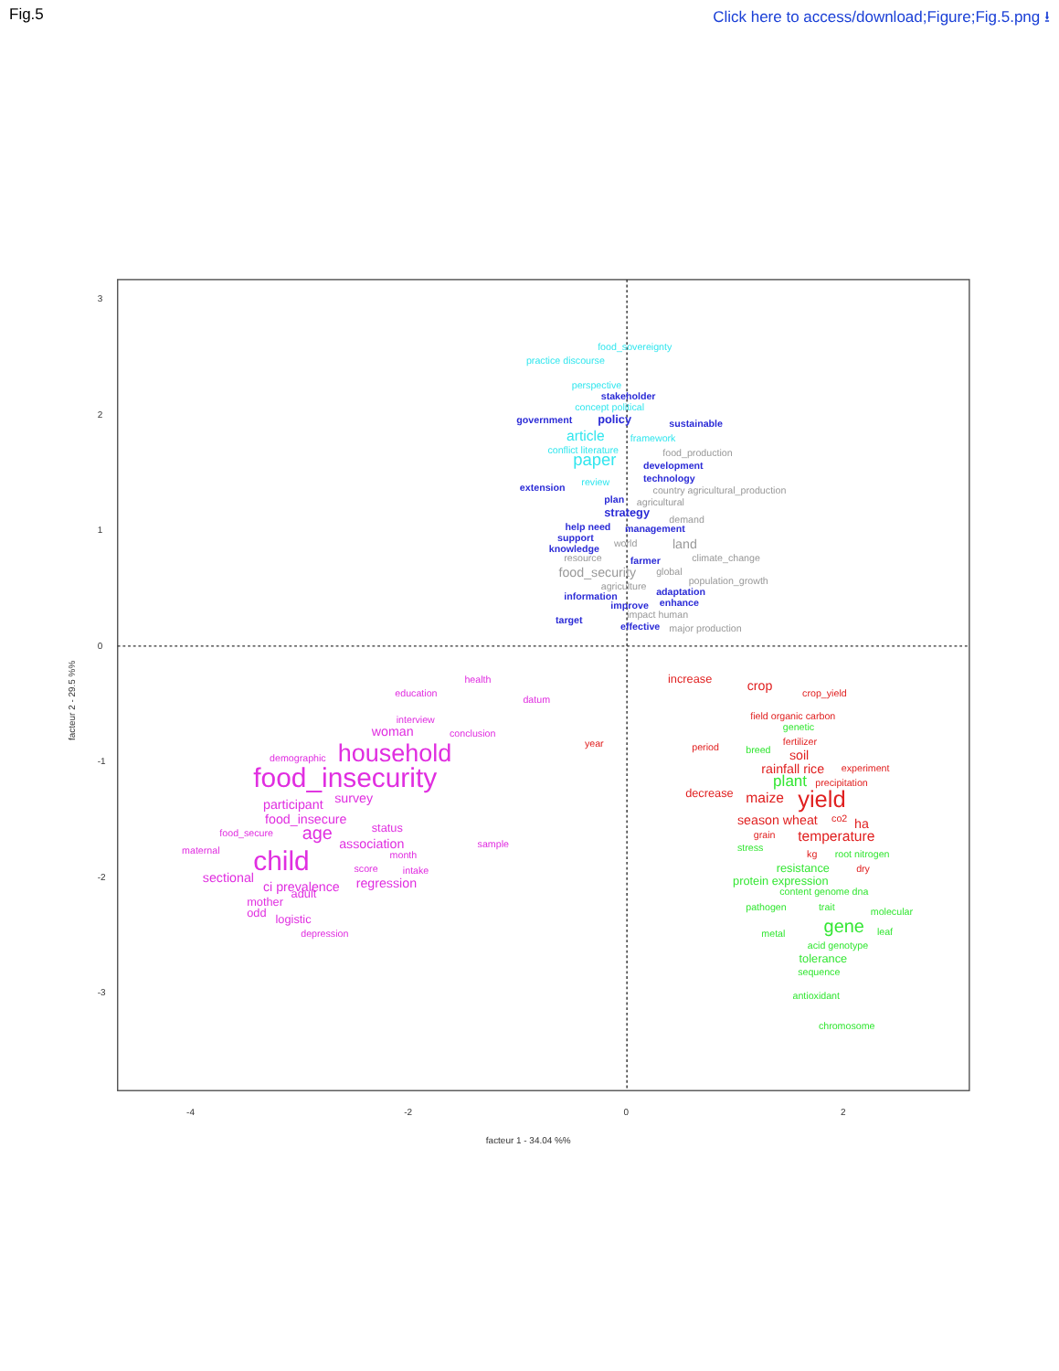Fig.5 Click here to access/download;Figure;Fig.5.png ⭳
3
2
1
0
-1
-2
-3
-4
-2
0
2
facteur 1 - 34.04 %%
facteur 2 - 29.5 %%
food_sovereignty
practice discourse
perspective
stakeholder
concept political
government
policy
sustainable
article
framework
conflict literature
food_production
paper
development
technology
extension
review
country agricultural_production
plan
agricultural
strategy
demand
help need
management
support
world
land
knowledge
resource
farmer
climate_change
food_security
global
agriculture
population_growth
information
adaptation
improve
enhance
target
impact human
effective
major production
health
education
datum
interview
woman
conclusion
household
demographic
food_insecurity
participant
survey
food_insecure
status
food_secure
age
association
sample
maternal
child
month
score
intake
sectional
ci prevalence
regression
mother
adult
odd
logistic
depression
increase
crop
crop_yield
field organic carbon
genetic
fertilizer
period
breed
soil
rainfall rice
experiment
plant
precipitation
decrease
maize
yield
season wheat
co2
ha
grain
temperature
stress
kg
root nitrogen
resistance
dry
protein expression
content genome dna
pathogen
trait
molecular
gene
metal
leaf
acid genotype
tolerance
sequence
antioxidant
chromosome
year